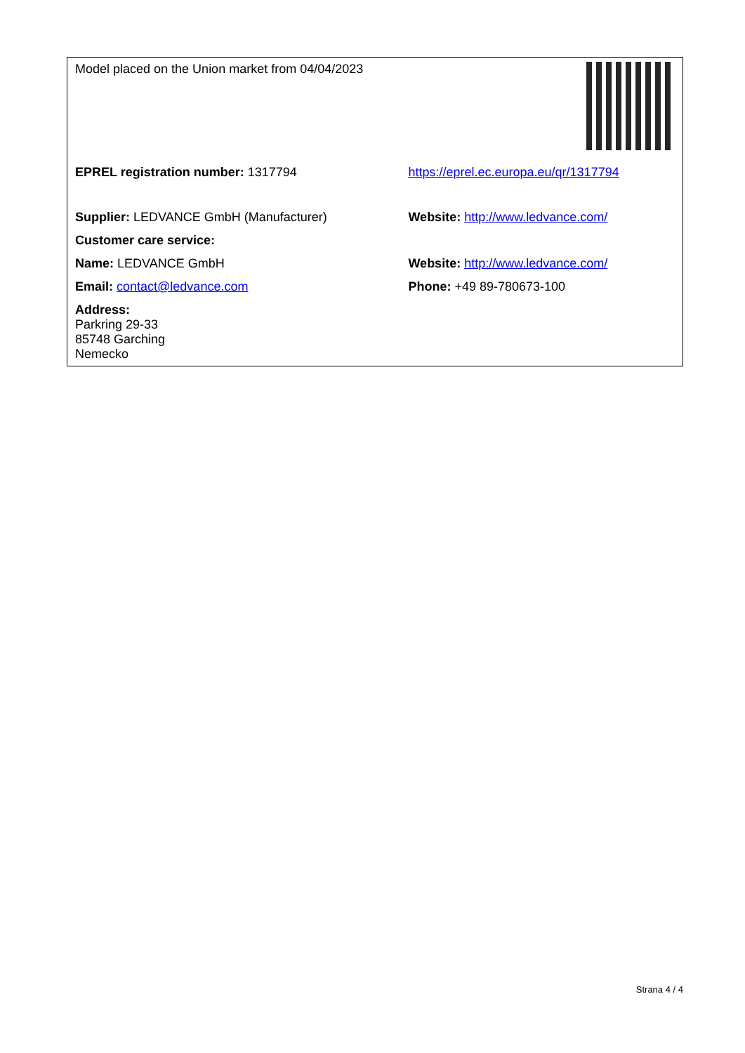| Model placed on the Union market from 04/04/2023 | |
| EPREL registration number: 1317794 | https://eprel.ec.europa.eu/qr/1317794 |
| Supplier: LEDVANCE GmbH (Manufacturer) | Website: http://www.ledvance.com/ |
| Customer care service: | |
| Name: LEDVANCE GmbH | Website: http://www.ledvance.com/ |
| Email: contact@ledvance.com | Phone: +49 89-780673-100 |
| Address: Parkring 29-33 85748 Garching Nemecko | |
Strana 4 / 4